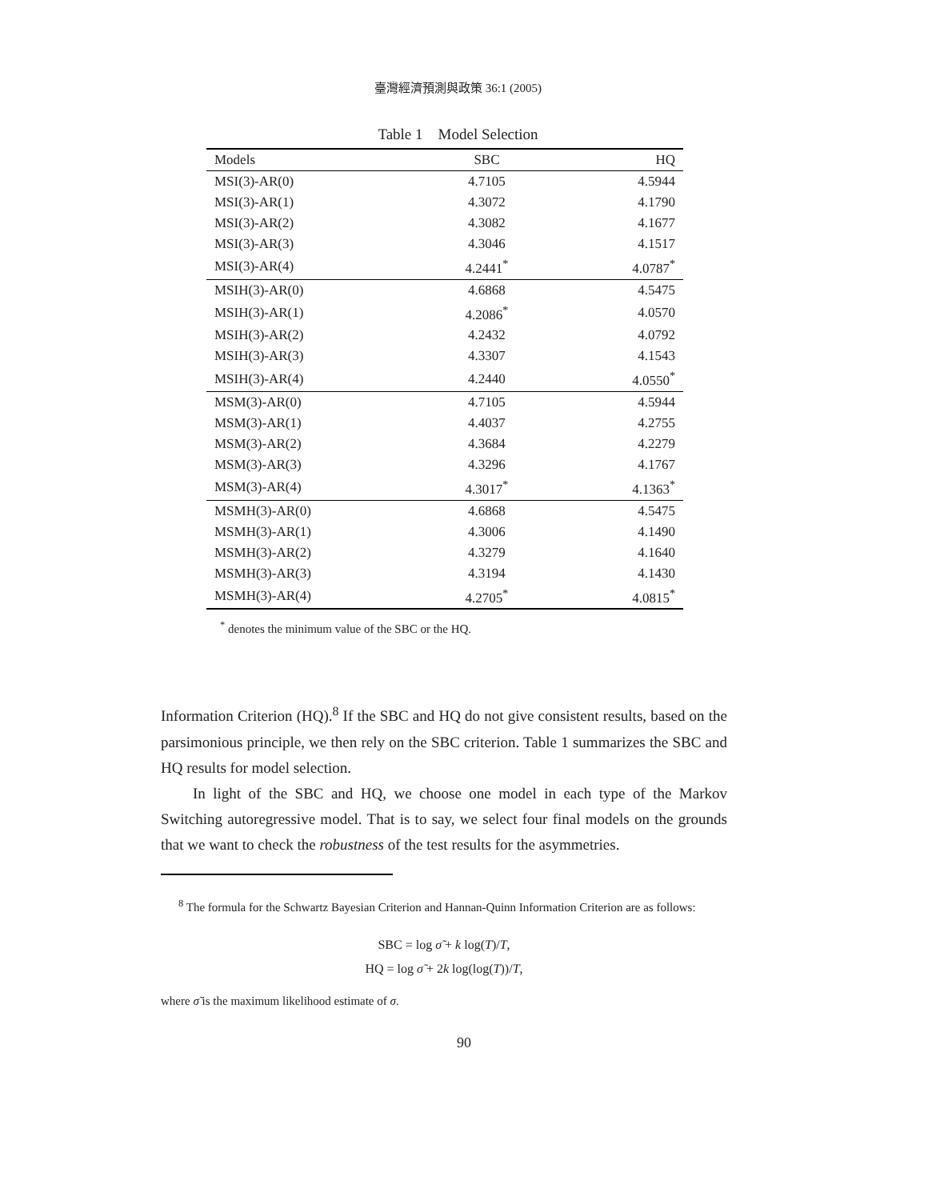臺灣經濟預測與政策 36:1 (2005)
Table 1 Model Selection
| Models | SBC | HQ |
| --- | --- | --- |
| MSI(3)-AR(0) | 4.7105 | 4.5944 |
| MSI(3)-AR(1) | 4.3072 | 4.1790 |
| MSI(3)-AR(2) | 4.3082 | 4.1677 |
| MSI(3)-AR(3) | 4.3046 | 4.1517 |
| MSI(3)-AR(4) | 4.2441<sup>*</sup> | 4.0787<sup>*</sup> |
| MSIH(3)-AR(0) | 4.6868 | 4.5475 |
| MSIH(3)-AR(1) | 4.2086<sup>*</sup> | 4.0570 |
| MSIH(3)-AR(2) | 4.2432 | 4.0792 |
| MSIH(3)-AR(3) | 4.3307 | 4.1543 |
| MSIH(3)-AR(4) | 4.2440 | 4.0550<sup>*</sup> |
| MSM(3)-AR(0) | 4.7105 | 4.5944 |
| MSM(3)-AR(1) | 4.4037 | 4.2755 |
| MSM(3)-AR(2) | 4.3684 | 4.2279 |
| MSM(3)-AR(3) | 4.3296 | 4.1767 |
| MSM(3)-AR(4) | 4.3017<sup>*</sup> | 4.1363<sup>*</sup> |
| MSMH(3)-AR(0) | 4.6868 | 4.5475 |
| MSMH(3)-AR(1) | 4.3006 | 4.1490 |
| MSMH(3)-AR(2) | 4.3279 | 4.1640 |
| MSMH(3)-AR(3) | 4.3194 | 4.1430 |
| MSMH(3)-AR(4) | 4.2705<sup>*</sup> | 4.0815<sup>*</sup> |
<sup>*</sup> denotes the minimum value of the SBC or the HQ.
Information Criterion (HQ).<sup>8</sup> If the SBC and HQ do not give consistent results, based on the parsimonious principle, we then rely on the SBC criterion. Table 1 summarizes the SBC and HQ results for model selection.
In light of the SBC and HQ, we choose one model in each type of the Markov Switching autoregressive model. That is to say, we select four final models on the grounds that we want to check the robustness of the test results for the asymmetries.
<sup>8</sup> The formula for the Schwartz Bayesian Criterion and Hannan-Quinn Information Criterion are as follows:
SBC = log σ̃ + k log(T)/T,
HQ = log σ̃ + 2k log(log(T))/T,
where σ̃ is the maximum likelihood estimate of σ.
90